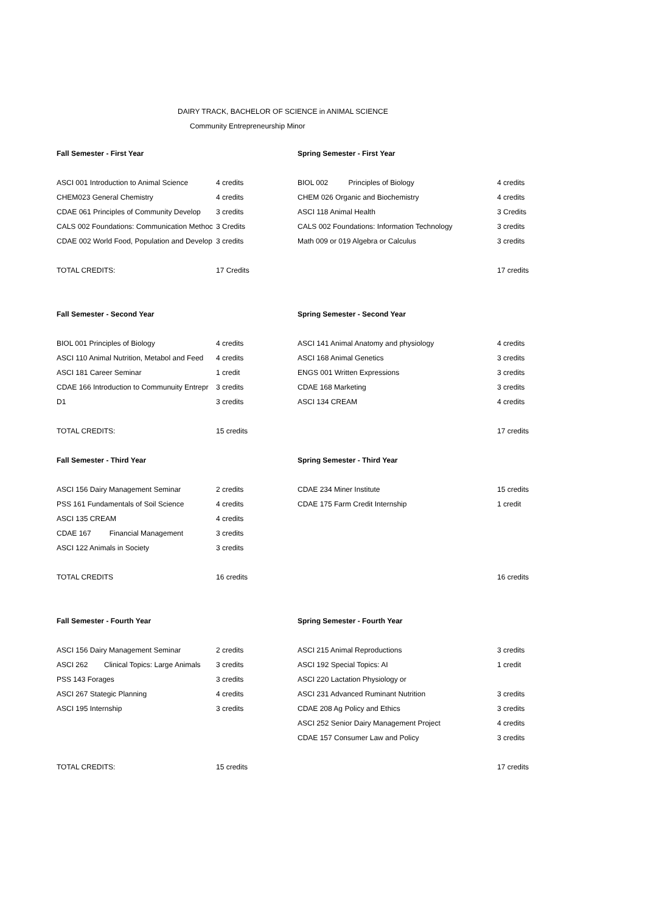DAIRY TRACK, BACHELOR OF SCIENCE in ANIMAL SCIENCE
Community Entrepreneurship Minor
| Fall Semester - First Year | | Spring Semester - First Year | |
| ASCI 001 Introduction to Animal Science | 4 credits | BIOL 002 Principles of Biology | 4 credits |
| CHEM023 General Chemistry | 4 credits | CHEM 026 Organic and Biochemistry | 4 credits |
| CDAE 061 Principles of Community Develop | 3 credits | ASCI 118 Animal Health | 3 Credits |
| CALS 002 Foundations: Communication Methoc | 3 Credits | CALS 002 Foundations: Information Technology | 3 credits |
| CDAE 002 World Food, Population and Develop | 3 credits | Math 009 or 019 Algebra or Calculus | 3 credits |
| TOTAL CREDITS: | 17 Credits | | 17 credits |
| Fall Semester - Second Year | | Spring Semester - Second Year | |
| BIOL 001 Principles of Biology | 4 credits | ASCI 141 Animal Anatomy and physiology | 4 credits |
| ASCI 110 Animal Nutrition, Metabol and Feed | 4 credits | ASCI 168 Animal Genetics | 3 credits |
| ASCI 181 Career Seminar | 1 credit | ENGS 001 Written Expressions | 3 credits |
| CDAE 166 Introduction to Communuity Entrepr | 3 credits | CDAE 168 Marketing | 3 credits |
| D1 | 3 credits | ASCI 134 CREAM | 4 credits |
| TOTAL CREDITS: | 15 credits | | 17 credits |
| Fall Semester - Third Year | | Spring Semester - Third Year | |
| ASCI 156 Dairy Management Seminar | 2 credits | CDAE 234 Miner Institute | 15 credits |
| PSS 161 Fundamentals of Soil Science | 4 credits | CDAE 175 Farm Credit Internship | 1 credit |
| ASCI 135 CREAM | 4 credits | | |
| CDAE 167 Financial Management | 3 credits | | |
| ASCI 122 Animals in Society | 3 credits | | |
| TOTAL CREDITS | 16 credits | | 16 credits |
| Fall Semester - Fourth Year | | Spring Semester - Fourth Year | |
| ASCI 156 Dairy Management Seminar | 2 credits | ASCI 215 Animal Reproductions | 3 credits |
| ASCI 262 Clinical Topics: Large Animals | 3 credits | ASCI 192 Special Topics: AI | 1 credit |
| PSS 143 Forages | 3 credits | ASCI 220 Lactation Physiology or | |
| ASCI 267 Stategic Planning | 4 credits | ASCI 231 Advanced Ruminant Nutrition | 3 credits |
| ASCI 195 Internship | 3 credits | CDAE 208 Ag Policy and Ethics | 3 credits |
| | | ASCI 252 Senior Dairy Management Project | 4 credits |
| | | CDAE 157 Consumer Law and Policy | 3 credits |
| TOTAL CREDITS: | 15 credits | | 17 credits |